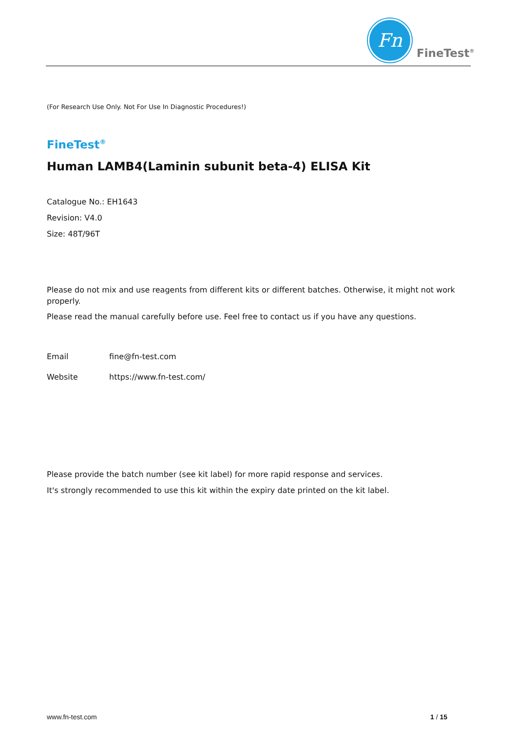Fn
FineTest<sup>®</sup>
(For Research Use Only. Not For Use In Diagnostic Procedures!)
FineTest<sup>®</sup>
Human LAMB4(Laminin subunit beta-4) ELISA Kit
Catalogue No.: EH1643
Revision: V4.0
Size: 48T/96T
Please do not mix and use reagents from different kits or different batches. Otherwise, it might not work properly.
Please read the manual carefully before use. Feel free to contact us if you have any questions.
Email fine@fn-test.com
Website https://www.fn-test.com/
Please provide the batch number (see kit label) for more rapid response and services.
It's strongly recommended to use this kit within the expiry date printed on the kit label.
www.fn-test.com 1 / 15